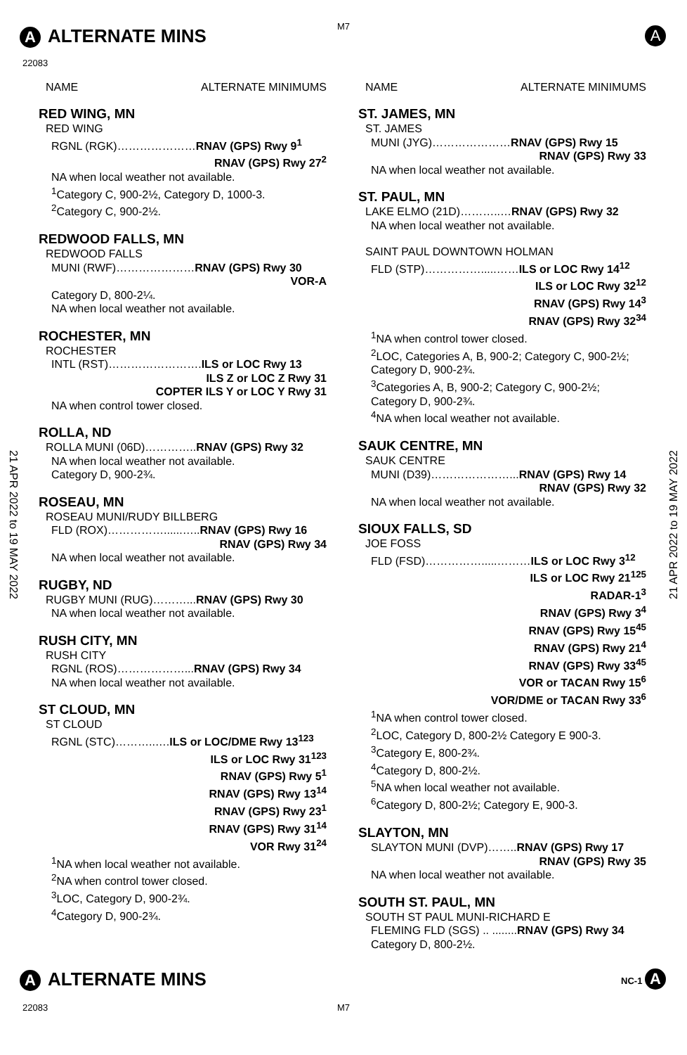M7
A ALTERNATE MINS A
22083
21 APR 2022 to 19 MAY 2022
21 APR 2022 to 19 MAY 2022
NAME ALTERNATE MINIMUMS
RED WING, MN
RED WING
RGNL (RGK)…………………RNAV (GPS) Rwy 9<sup>1</sup>
RNAV (GPS) Rwy 27<sup>2</sup>
NA when local weather not available.
<sup>1</sup> Category C, 900-2½, Category D, 1000-3.
<sup>2</sup> Category C, 900-2½.
REDWOOD FALLS, MN
REDWOOD FALLS
MUNI (RWF)…………………RNAV (GPS) Rwy 30
VOR-A
Category D, 800-2¼.
NA when local weather not available.
ROCHESTER, MN
ROCHESTER
INTL (RST)…………………….ILS or LOC Rwy 13
ILS Z or LOC Z Rwy 31
COPTER ILS Y or LOC Y Rwy 31
NA when control tower closed.
ROLLA, ND
ROLLA MUNI (06D)…………..RNAV (GPS) Rwy 32
NA when local weather not available.
Category D, 900-2¾.
ROSEAU, MN
ROSEAU MUNI/RUDY BILLBERG
FLD (ROX)……………......…..RNAV (GPS) Rwy 16
RNAV (GPS) Rwy 34
NA when local weather not available.
RUGBY, ND
RUGBY MUNI (RUG)………...RNAV (GPS) Rwy 30
NA when local weather not available.
RUSH CITY, MN
RUSH CITY
RGNL (ROS)………………...RNAV (GPS) Rwy 34
NA when local weather not available.
ST CLOUD, MN
ST CLOUD
RGNL (STC)………..….ILS or LOC/DME Rwy 13<sup>123</sup>
ILS or LOC Rwy 31<sup>123</sup>
RNAV (GPS) Rwy 5<sup>1</sup>
RNAV (GPS) Rwy 13<sup>14</sup>
RNAV (GPS) Rwy 23<sup>1</sup>
RNAV (GPS) Rwy 31<sup>14</sup>
VOR Rwy 31<sup>24</sup>
<sup>1</sup> NA when local weather not available.
<sup>2</sup> NA when control tower closed.
<sup>3</sup> LOC, Category D, 900-2¾.
<sup>4</sup> Category D, 900-2¾.
NAME ALTERNATE MINIMUMS
ST. JAMES, MN
ST. JAMES
MUNI (JYG)…………………RNAV (GPS) Rwy 15
RNAV (GPS) Rwy 33
NA when local weather not available.
ST. PAUL, MN
LAKE ELMO (21D)………..…RNAV (GPS) Rwy 32
NA when local weather not available.
SAINT PAUL DOWNTOWN HOLMAN
FLD (STP)…………….....……ILS or LOC Rwy 14<sup>12</sup>
ILS or LOC Rwy 32<sup>12</sup>
RNAV (GPS) Rwy 14<sup>3</sup>
RNAV (GPS) Rwy 32<sup>34</sup>
<sup>1</sup> NA when control tower closed.
<sup>2</sup> LOC, Categories A, B, 900-2; Category C, 900-2½; Category D, 900-2¾.
<sup>3</sup> Categories A, B, 900-2; Category C, 900-2½; Category D, 900-2¾.
<sup>4</sup> NA when local weather not available.
SAUK CENTRE, MN
SAUK CENTRE
MUNI (D39)…………………...RNAV (GPS) Rwy 14
RNAV (GPS) Rwy 32
NA when local weather not available.
SIOUX FALLS, SD
JOE FOSS
FLD (FSD)…………….....………ILS or LOC Rwy 3<sup>12</sup>
ILS or LOC Rwy 21<sup>125</sup>
RADAR-1<sup>3</sup>
RNAV (GPS) Rwy 3<sup>4</sup>
RNAV (GPS) Rwy 15<sup>45</sup>
RNAV (GPS) Rwy 21<sup>4</sup>
RNAV (GPS) Rwy 33<sup>45</sup>
VOR or TACAN Rwy 15<sup>6</sup>
VOR/DME or TACAN Rwy 33<sup>6</sup>
<sup>1</sup> NA when control tower closed.
<sup>2</sup> LOC, Category D, 800-2½ Category E 900-3.
<sup>3</sup> Category E, 800-2¾.
<sup>4</sup> Category D, 800-2½.
<sup>5</sup> NA when local weather not available.
<sup>6</sup> Category D, 800-2½; Category E, 900-3.
SLAYTON, MN
SLAYTON MUNI (DVP)……..RNAV (GPS) Rwy 17
RNAV (GPS) Rwy 35
NA when local weather not available.
SOUTH ST. PAUL, MN
SOUTH ST PAUL MUNI-RICHARD E
FLEMING FLD (SGS) .. ........RNAV (GPS) Rwy 34
Category D, 800-2½.
A ALTERNATE MINS NC-1 A
22083 M7